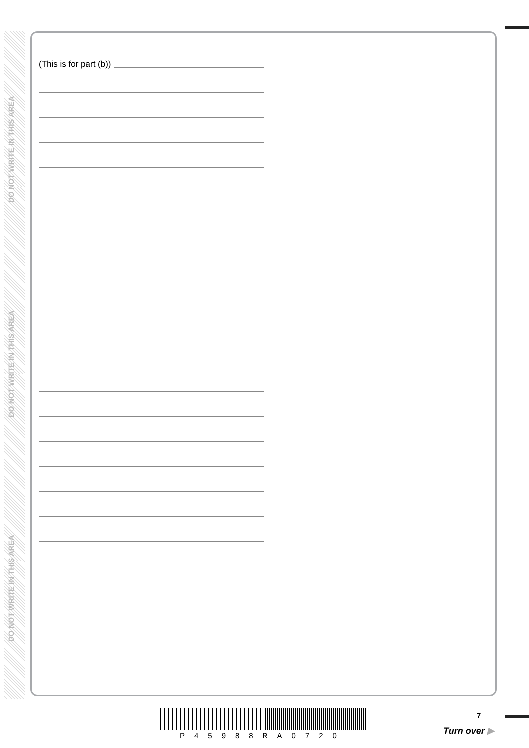DO NOT WRITE IN THIS AREA
DO NOT WRITE IN THIS AREA
DO NOT WRITE IN THIS AREA
(This is for part (b))
P45988RA0720
7
Turn over ▶